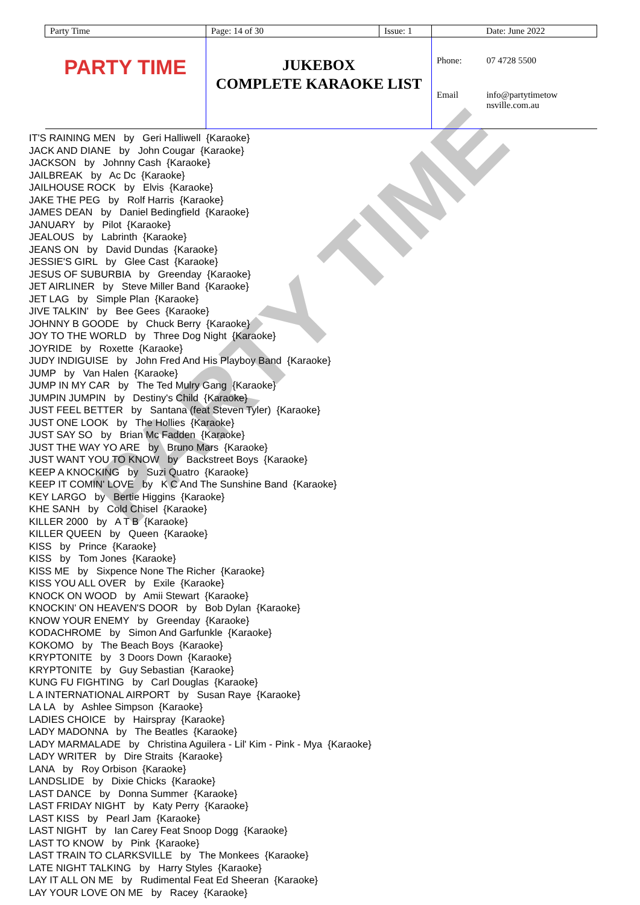PARTY TIME
| Party Time | Page: 14 of 30 | Issue: 1 | Date: June 2022 | |
| PARTY TIME | JUKEBOX COMPLETE KARAOKE LIST | | Phone: | 07 4728 5500 |
| | | | Email | info@partytimetow nsville.com.au |
IT'S RAINING MEN by Geri Halliwell {Karaoke} JACK AND DIANE by John Cougar {Karaoke} JACKSON by Johnny Cash {Karaoke} JAILBREAK by Ac Dc {Karaoke} JAILHOUSE ROCK by Elvis {Karaoke} JAKE THE PEG by Rolf Harris {Karaoke} JAMES DEAN by Daniel Bedingfield {Karaoke} JANUARY by Pilot {Karaoke} JEALOUS by Labrinth {Karaoke} JEANS ON by David Dundas {Karaoke} JESSIE'S GIRL by Glee Cast {Karaoke} JESUS OF SUBURBIA by Greenday {Karaoke} JET AIRLINER by Steve Miller Band {Karaoke} JET LAG by Simple Plan {Karaoke} JIVE TALKIN' by Bee Gees {Karaoke} JOHNNY B GOODE by Chuck Berry {Karaoke} JOY TO THE WORLD by Three Dog Night {Karaoke} JOYRIDE by Roxette {Karaoke} JUDY INDIGUISE by John Fred And His Playboy Band {Karaoke} JUMP by Van Halen {Karaoke} JUMP IN MY CAR by The Ted Mulry Gang {Karaoke} JUMPIN JUMPIN by Destiny's Child {Karaoke} JUST FEEL BETTER by Santana (feat Steven Tyler) {Karaoke} JUST ONE LOOK by The Hollies {Karaoke} JUST SAY SO by Brian Mc Fadden {Karaoke} JUST THE WAY YO ARE by Bruno Mars {Karaoke} JUST WANT YOU TO KNOW by Backstreet Boys {Karaoke} KEEP A KNOCKING by Suzi Quatro {Karaoke} KEEP IT COMIN' LOVE by K C And The Sunshine Band {Karaoke} KEY LARGO by Bertie Higgins {Karaoke} KHE SANH by Cold Chisel {Karaoke} KILLER 2000 by A T B {Karaoke} KILLER QUEEN by Queen {Karaoke} KISS by Prince {Karaoke} KISS by Tom Jones {Karaoke} KISS ME by Sixpence None The Richer {Karaoke} KISS YOU ALL OVER by Exile {Karaoke} KNOCK ON WOOD by Amii Stewart {Karaoke} KNOCKIN' ON HEAVEN'S DOOR by Bob Dylan {Karaoke} KNOW YOUR ENEMY by Greenday {Karaoke} KODACHROME by Simon And Garfunkle {Karaoke} KOKOMO by The Beach Boys {Karaoke} KRYPTONITE by 3 Doors Down {Karaoke} KRYPTONITE by Guy Sebastian {Karaoke} KUNG FU FIGHTING by Carl Douglas {Karaoke} L A INTERNATIONAL AIRPORT by Susan Raye {Karaoke} LA LA by Ashlee Simpson {Karaoke} LADIES CHOICE by Hairspray {Karaoke} LADY MADONNA by The Beatles {Karaoke} LADY MARMALADE by Christina Aguilera - Lil' Kim - Pink - Mya {Karaoke} LADY WRITER by Dire Straits {Karaoke} LANA by Roy Orbison {Karaoke} LANDSLIDE by Dixie Chicks {Karaoke} LAST DANCE by Donna Summer {Karaoke} LAST FRIDAY NIGHT by Katy Perry {Karaoke} LAST KISS by Pearl Jam {Karaoke} LAST NIGHT by Ian Carey Feat Snoop Dogg {Karaoke} LAST TO KNOW by Pink {Karaoke} LAST TRAIN TO CLARKSVILLE by The Monkees {Karaoke} LATE NIGHT TALKING by Harry Styles {Karaoke} LAY IT ALL ON ME by Rudimental Feat Ed Sheeran {Karaoke} LAY YOUR LOVE ON ME by Racey {Karaoke}